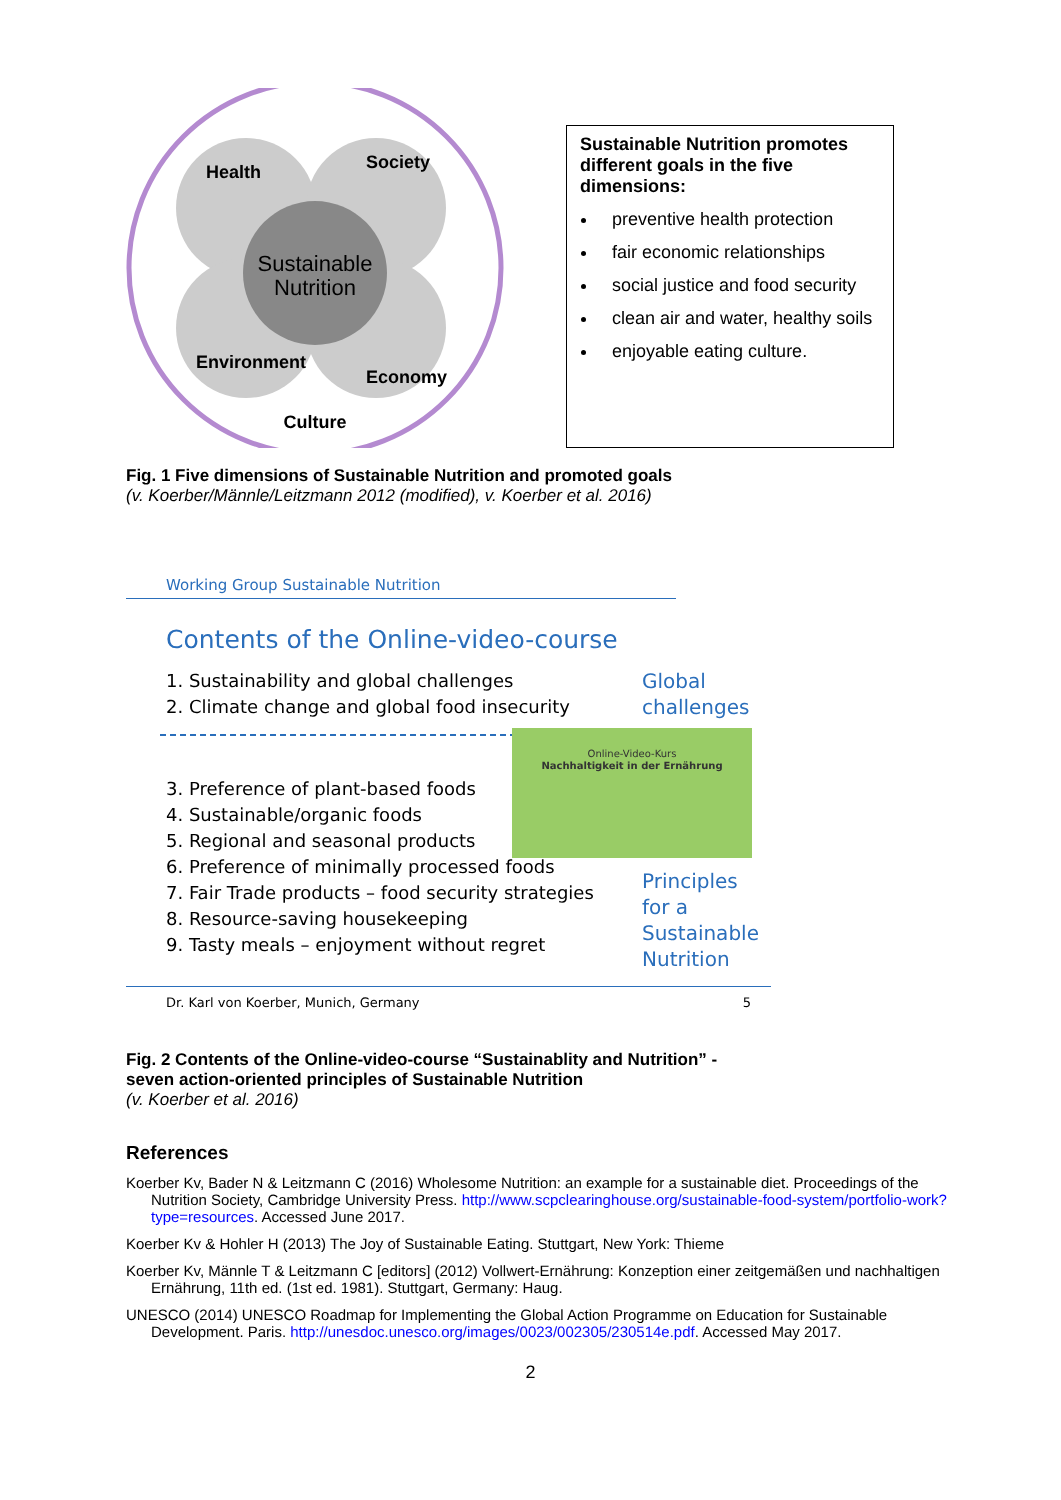Sustainable
Nutrition
Health
Society
Environment
Economy
Culture
Sustainable Nutrition promotes different goals in the five dimensions:
preventive health protection
fair economic relationships
social justice and food security
clean air and water, healthy soils
enjoyable eating culture.
Fig. 1 Five dimensions of Sustainable Nutrition and promoted goals
(v. Koerber/Männle/Leitzmann 2012 (modified), v. Koerber et al. 2016)
Working Group Sustainable Nutrition
Contents of the Online-video-course
1. Sustainability and global challenges
2. Climate change and global food insecurity
3. Preference of plant-based foods
4. Sustainable/organic foods
5. Regional and seasonal products
6. Preference of minimally processed foods
7. Fair Trade products – food security strategies
8. Resource-saving housekeeping
9. Tasty meals – enjoyment without regret
Global
challenges
Online-Video-Kurs
Nachhaltigkeit in der Ernährung
Principles
for a
Sustainable
Nutrition
Dr. Karl von Koerber, Munich, Germany 5
Fig. 2 Contents of the Online-video-course “Sustainablity and Nutrition” -
seven action-oriented principles of Sustainable Nutrition
(v. Koerber et al. 2016)
References
Koerber Kv, Bader N & Leitzmann C (2016) Wholesome Nutrition: an example for a sustainable diet. Proceedings of the Nutrition Society, Cambridge University Press. http://www.scpclearinghouse.org/sustainable-food-system/portfolio-work?type=resources. Accessed June 2017.
Koerber Kv & Hohler H (2013) The Joy of Sustainable Eating. Stuttgart, New York: Thieme
Koerber Kv, Männle T & Leitzmann C [editors] (2012) Vollwert-Ernährung: Konzeption einer zeitgemäßen und nachhaltigen Ernährung, 11th ed. (1st ed. 1981). Stuttgart, Germany: Haug.
UNESCO (2014) UNESCO Roadmap for Implementing the Global Action Programme on Education for Sustainable Development. Paris. http://unesdoc.unesco.org/images/0023/002305/230514e.pdf. Accessed May 2017.
2